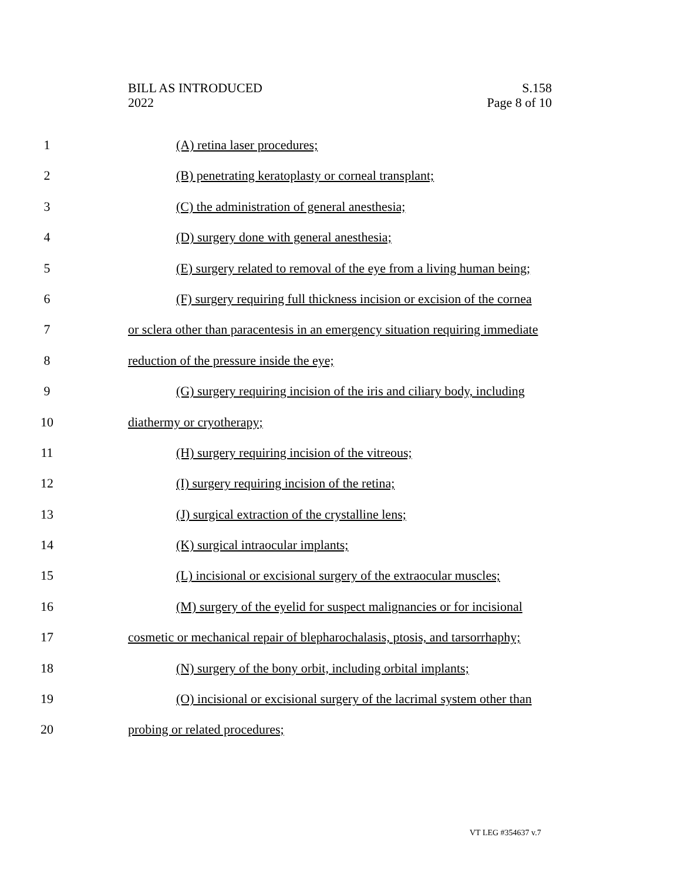BILL AS INTRODUCED
2022
S.158
Page 8 of 10
1 (A) retina laser procedures;
2 (B) penetrating keratoplasty or corneal transplant;
3 (C) the administration of general anesthesia;
4 (D) surgery done with general anesthesia;
5 (E) surgery related to removal of the eye from a living human being;
6 (F) surgery requiring full thickness incision or excision of the cornea
7 or sclera other than paracentesis in an emergency situation requiring immediate
8 reduction of the pressure inside the eye;
9 (G) surgery requiring incision of the iris and ciliary body, including
10 diathermy or cryotherapy;
11 (H) surgery requiring incision of the vitreous;
12 (I) surgery requiring incision of the retina;
13 (J) surgical extraction of the crystalline lens;
14 (K) surgical intraocular implants;
15 (L) incisional or excisional surgery of the extraocular muscles;
16 (M) surgery of the eyelid for suspect malignancies or for incisional
17 cosmetic or mechanical repair of blepharochalasis, ptosis, and tarsorrhaphy;
18 (N) surgery of the bony orbit, including orbital implants;
19 (O) incisional or excisional surgery of the lacrimal system other than
20 probing or related procedures;
VT LEG #354637 v.7